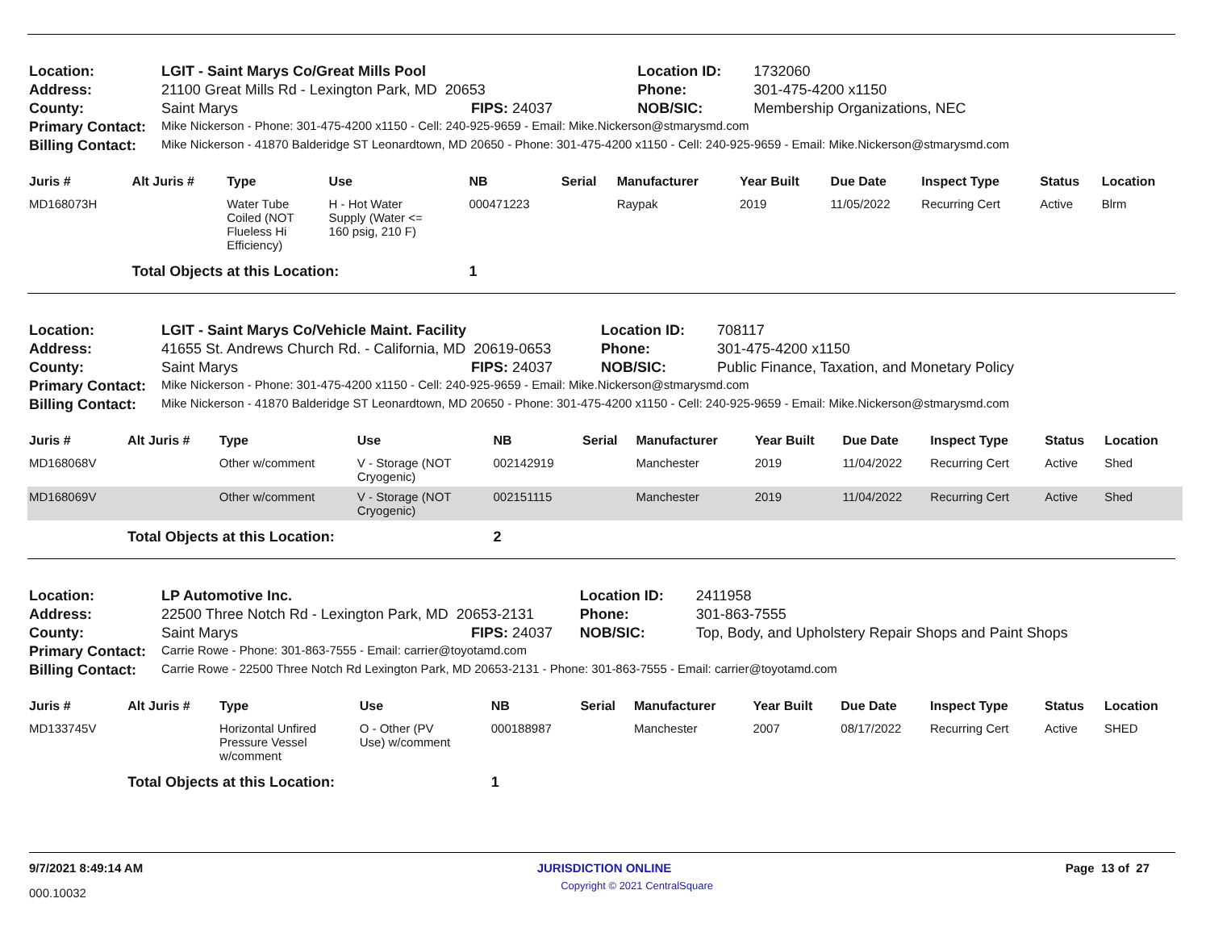| Location: | LGIT - Saint Marys Co/Great Mills Pool | | Location ID: | 1732060 |
| Address: | 21100 Great Mills Rd - Lexington Park, MD 20653 | | Phone: | 301-475-4200 x1150 |
| County: | Saint Marys | FIPS: 24037 | NOB/SIC: | Membership Organizations, NEC |
| Primary Contact: | Mike Nickerson - Phone: 301-475-4200 x1150 - Cell: 240-925-9659 - Email: Mike.Nickerson@stmarysmd.com | | | |
| Billing Contact: | Mike Nickerson - 41870 Balderidge ST Leonardtown, MD 20650 - Phone: 301-475-4200 x1150 - Cell: 240-925-9659 - Email: Mike.Nickerson@stmarysmd.com | | | |
| Juris # | Alt Juris # | Type | Use | NB | Serial | Manufacturer | Year Built | Due Date | Inspect Type | Status | Location |
| --- | --- | --- | --- | --- | --- | --- | --- | --- | --- | --- | --- |
| MD168073H | | Water Tube Coiled (NOT Flueless Hi Efficiency) | H - Hot Water Supply (Water <= 160 psig, 210 F) | 000471223 | | Raypak | 2019 | 11/05/2022 | Recurring Cert | Active | Blrm |
| | Total Objects at this Location: | | | 1 | | | | | | | |
| Location: | LGIT - Saint Marys Co/Vehicle Maint. Facility | | Location ID: | 708117 |
| Address: | 41655 St. Andrews Church Rd. - California, MD 20619-0653 | | Phone: | 301-475-4200 x1150 |
| County: | Saint Marys | FIPS: 24037 | NOB/SIC: | Public Finance, Taxation, and Monetary Policy |
| Primary Contact: | Mike Nickerson - Phone: 301-475-4200 x1150 - Cell: 240-925-9659 - Email: Mike.Nickerson@stmarysmd.com | | | |
| Billing Contact: | Mike Nickerson - 41870 Balderidge ST Leonardtown, MD 20650 - Phone: 301-475-4200 x1150 - Cell: 240-925-9659 - Email: Mike.Nickerson@stmarysmd.com | | | |
| Juris # | Alt Juris # | Type | Use | NB | Serial | Manufacturer | Year Built | Due Date | Inspect Type | Status | Location |
| --- | --- | --- | --- | --- | --- | --- | --- | --- | --- | --- | --- |
| MD168068V | | Other w/comment | V - Storage (NOT Cryogenic) | 002142919 | | Manchester | 2019 | 11/04/2022 | Recurring Cert | Active | Shed |
| MD168069V | | Other w/comment | V - Storage (NOT Cryogenic) | 002151115 | | Manchester | 2019 | 11/04/2022 | Recurring Cert | Active | Shed |
| | Total Objects at this Location: | | | 2 | | | | | | | |
| Location: | LP Automotive Inc. | | Location ID: | 2411958 |
| Address: | 22500 Three Notch Rd - Lexington Park, MD 20653-2131 | | Phone: | 301-863-7555 |
| County: | Saint Marys | FIPS: 24037 | NOB/SIC: | Top, Body, and Upholstery Repair Shops and Paint Shops |
| Primary Contact: | Carrie Rowe - Phone: 301-863-7555 - Email: carrier@toyotamd.com | | | |
| Billing Contact: | Carrie Rowe - 22500 Three Notch Rd Lexington Park, MD 20653-2131 - Phone: 301-863-7555 - Email: carrier@toyotamd.com | | | |
| Juris # | Alt Juris # | Type | Use | NB | Serial | Manufacturer | Year Built | Due Date | Inspect Type | Status | Location |
| --- | --- | --- | --- | --- | --- | --- | --- | --- | --- | --- | --- |
| MD133745V | | Horizontal Unfired Pressure Vessel w/comment | O - Other (PV Use) w/comment | 000188987 | | Manchester | 2007 | 08/17/2022 | Recurring Cert | Active | SHED |
| | Total Objects at this Location: | | | 1 | | | | | | | |
9/7/2021 8:49:14 AM JURISDICTION ONLINE Page 13 of 27
000.10032 Copyright © 2021 CentralSquare